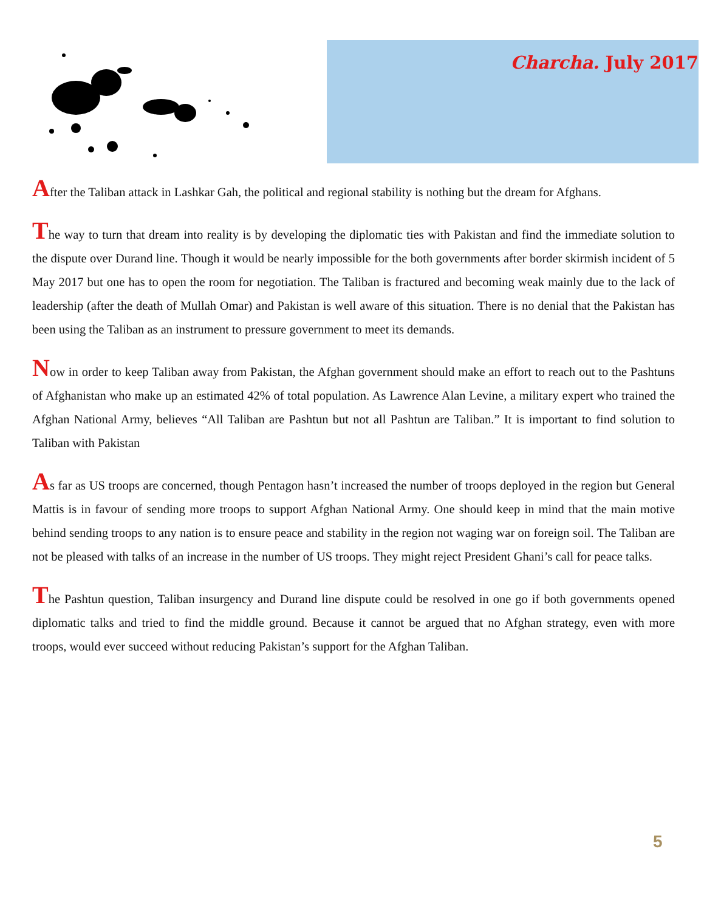Charcha. July 2017
After the Taliban attack in Lashkar Gah, the political and regional stability is nothing but the dream for Afghans.
The way to turn that dream into reality is by developing the diplomatic ties with Pakistan and find the immediate solution to the dispute over Durand line. Though it would be nearly impossible for the both governments after border skirmish incident of 5 May 2017 but one has to open the room for negotiation. The Taliban is fractured and becoming weak mainly due to the lack of leadership (after the death of Mullah Omar) and Pakistan is well aware of this situation. There is no denial that the Pakistan has been using the Taliban as an instrument to pressure government to meet its demands.
Now in order to keep Taliban away from Pakistan, the Afghan government should make an effort to reach out to the Pashtuns of Afghanistan who make up an estimated 42% of total population. As Lawrence Alan Levine, a military expert who trained the Afghan National Army, believes “All Taliban are Pashtun but not all Pashtun are Taliban.” It is important to find solution to Taliban with Pakistan
As far as US troops are concerned, though Pentagon hasn’t increased the number of troops deployed in the region but General Mattis is in favour of sending more troops to support Afghan National Army. One should keep in mind that the main motive behind sending troops to any nation is to ensure peace and stability in the region not waging war on foreign soil. The Taliban are not be pleased with talks of an increase in the number of US troops. They might reject President Ghani’s call for peace talks.
The Pashtun question, Taliban insurgency and Durand line dispute could be resolved in one go if both governments opened diplomatic talks and tried to find the middle ground. Because it cannot be argued that no Afghan strategy, even with more troops, would ever succeed without reducing Pakistan’s support for the Afghan Taliban.
5